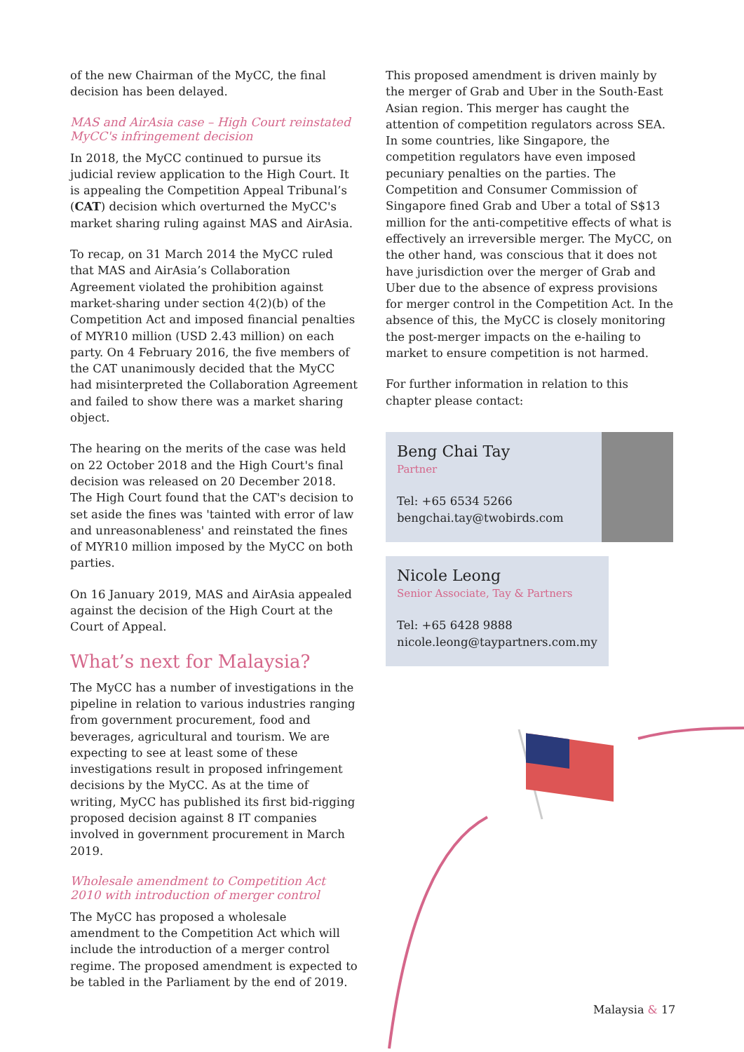of the new Chairman of the MyCC, the final decision has been delayed.
MAS and AirAsia case – High Court reinstated MyCC's infringement decision
In 2018, the MyCC continued to pursue its judicial review application to the High Court. It is appealing the Competition Appeal Tribunal’s (CAT) decision which overturned the MyCC's market sharing ruling against MAS and AirAsia.
To recap, on 31 March 2014 the MyCC ruled that MAS and AirAsia’s Collaboration Agreement violated the prohibition against market-sharing under section 4(2)(b) of the Competition Act and imposed financial penalties of MYR10 million (USD 2.43 million) on each party. On 4 February 2016, the five members of the CAT unanimously decided that the MyCC had misinterpreted the Collaboration Agreement and failed to show there was a market sharing object.
The hearing on the merits of the case was held on 22 October 2018 and the High Court's final decision was released on 20 December 2018. The High Court found that the CAT's decision to set aside the fines was 'tainted with error of law and unreasonableness' and reinstated the fines of MYR10 million imposed by the MyCC on both parties.
On 16 January 2019, MAS and AirAsia appealed against the decision of the High Court at the Court of Appeal.
What’s next for Malaysia?
The MyCC has a number of investigations in the pipeline in relation to various industries ranging from government procurement, food and beverages, agricultural and tourism. We are expecting to see at least some of these investigations result in proposed infringement decisions by the MyCC. As at the time of writing, MyCC has published its first bid-rigging proposed decision against 8 IT companies involved in government procurement in March 2019.
Wholesale amendment to Competition Act 2010 with introduction of merger control
The MyCC has proposed a wholesale amendment to the Competition Act which will include the introduction of a merger control regime. The proposed amendment is expected to be tabled in the Parliament by the end of 2019.
This proposed amendment is driven mainly by the merger of Grab and Uber in the South-East Asian region. This merger has caught the attention of competition regulators across SEA. In some countries, like Singapore, the competition regulators have even imposed pecuniary penalties on the parties. The Competition and Consumer Commission of Singapore fined Grab and Uber a total of S$13 million for the anti-competitive effects of what is effectively an irreversible merger. The MyCC, on the other hand, was conscious that it does not have jurisdiction over the merger of Grab and Uber due to the absence of express provisions for merger control in the Competition Act. In the absence of this, the MyCC is closely monitoring the post-merger impacts on the e-hailing to market to ensure competition is not harmed.
For further information in relation to this chapter please contact:
Beng Chai Tay
Partner
Tel: +65 6534 5266
bengchai.tay@twobirds.com
Nicole Leong
Senior Associate, Tay & Partners
Tel: +65 6428 9888
nicole.leong@taypartners.com.my
Malaysia & 17